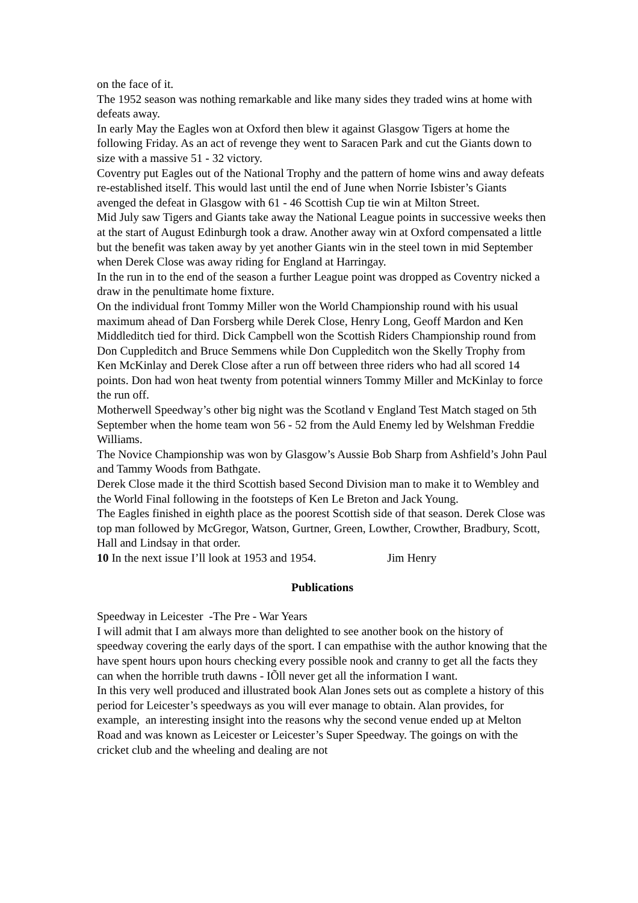on the face of it.
The 1952 season was nothing remarkable and like many sides they traded wins at home with defeats away.
In early May the Eagles won at Oxford then blew it against Glasgow Tigers at home the following Friday. As an act of revenge they went to Saracen Park and cut the Giants down to size with a massive 51 - 32 victory.
Coventry put Eagles out of the National Trophy and the pattern of home wins and away defeats re-established itself. This would last until the end of June when Norrie Isbister’s Giants avenged the defeat in Glasgow with 61 - 46 Scottish Cup tie win at Milton Street.
Mid July saw Tigers and Giants take away the National League points in successive weeks then at the start of August Edinburgh took a draw. Another away win at Oxford compensated a little but the benefit was taken away by yet another Giants win in the steel town in mid September when Derek Close was away riding for England at Harringay.
In the run in to the end of the season a further League point was dropped as Coventry nicked a draw in the penultimate home fixture.
On the individual front Tommy Miller won the World Championship round with his usual maximum ahead of Dan Forsberg while Derek Close, Henry Long, Geoff Mardon and Ken Middleditch tied for third. Dick Campbell won the Scottish Riders Championship round from Don Cuppleditch and Bruce Semmens while Don Cuppleditch won the Skelly Trophy from Ken McKinlay and Derek Close after a run off between three riders who had all scored 14 points. Don had won heat twenty from potential winners Tommy Miller and McKinlay to force the run off.
Motherwell Speedway’s other big night was the Scotland v England Test Match staged on 5th September when the home team won 56 - 52 from the Auld Enemy led by Welshman Freddie Williams.
The Novice Championship was won by Glasgow’s Aussie Bob Sharp from Ashfield’s John Paul and Tammy Woods from Bathgate.
Derek Close made it the third Scottish based Second Division man to make it to Wembley and the World Final following in the footsteps of Ken Le Breton and Jack Young.
The Eagles finished in eighth place as the poorest Scottish side of that season. Derek Close was top man followed by McGregor, Watson, Gurtner, Green, Lowther, Crowther, Bradbury, Scott, Hall and Lindsay in that order.
10 In the next issue I’ll look at 1953 and 1954. Jim Henry
Publications
Speedway in Leicester -The Pre - War Years
I will admit that I am always more than delighted to see another book on the history of speedway covering the early days of the sport. I can empathise with the author knowing that the have spent hours upon hours checking every possible nook and cranny to get all the facts they can when the horrible truth dawns - IÕll never get all the information I want.
In this very well produced and illustrated book Alan Jones sets out as complete a history of this period for Leicester’s speedways as you will ever manage to obtain. Alan provides, for example, an interesting insight into the reasons why the second venue ended up at Melton Road and was known as Leicester or Leicester’s Super Speedway. The goings on with the cricket club and the wheeling and dealing are not